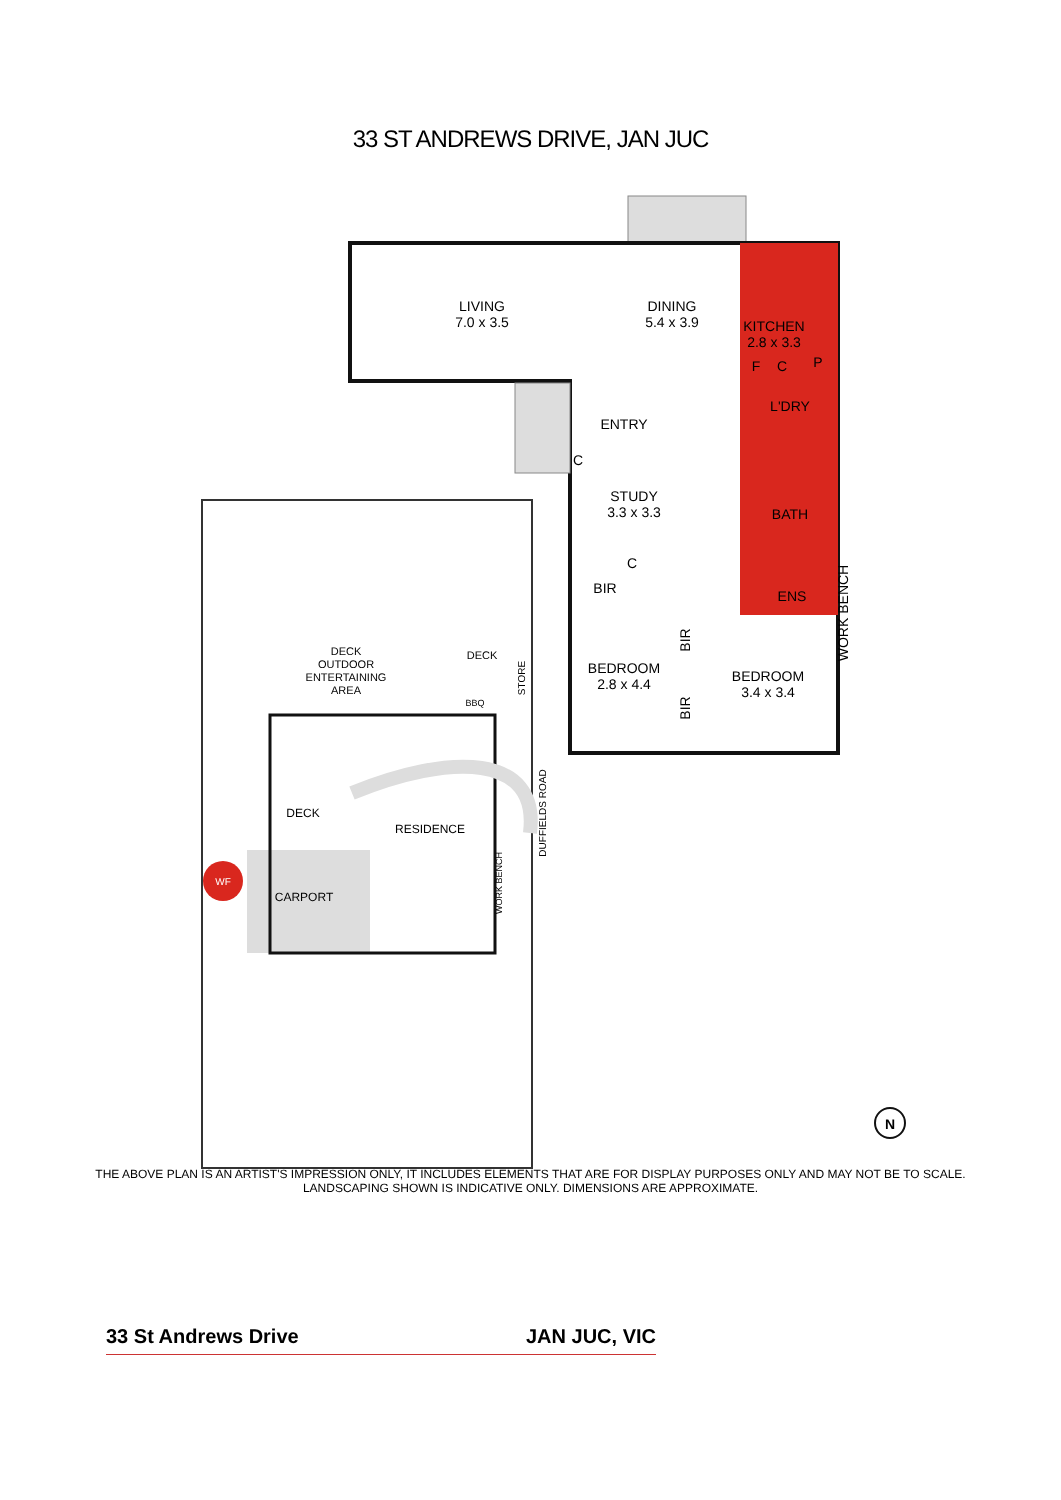33 ST ANDREWS DRIVE, JAN JUC
LIVING
7.0 x 3.5
DINING
5.4 x 3.9
KITCHEN
2.8 x 3.3
F
C
P
L'DRY
ENTRY
C
STUDY
3.3 x 3.3
BATH
C
BIR
ENS
BIR
BEDROOM
2.8 x 4.4
BEDROOM
3.4 x 3.4
BIR
WORK BENCH
DECK
OUTDOOR
ENTERTAINING
AREA
DECK
STORE
BBQ
DECK
RESIDENCE
CARPORT
WF
WORK BENCH
DUFFIELDS ROAD
N
THE ABOVE PLAN IS AN ARTIST'S IMPRESSION ONLY, IT INCLUDES ELEMENTS THAT ARE FOR DISPLAY PURPOSES ONLY AND MAY NOT BE TO SCALE.
LANDSCAPING SHOWN IS INDICATIVE ONLY. DIMENSIONS ARE APPROXIMATE.
33 St Andrews Drive JAN JUC, VIC